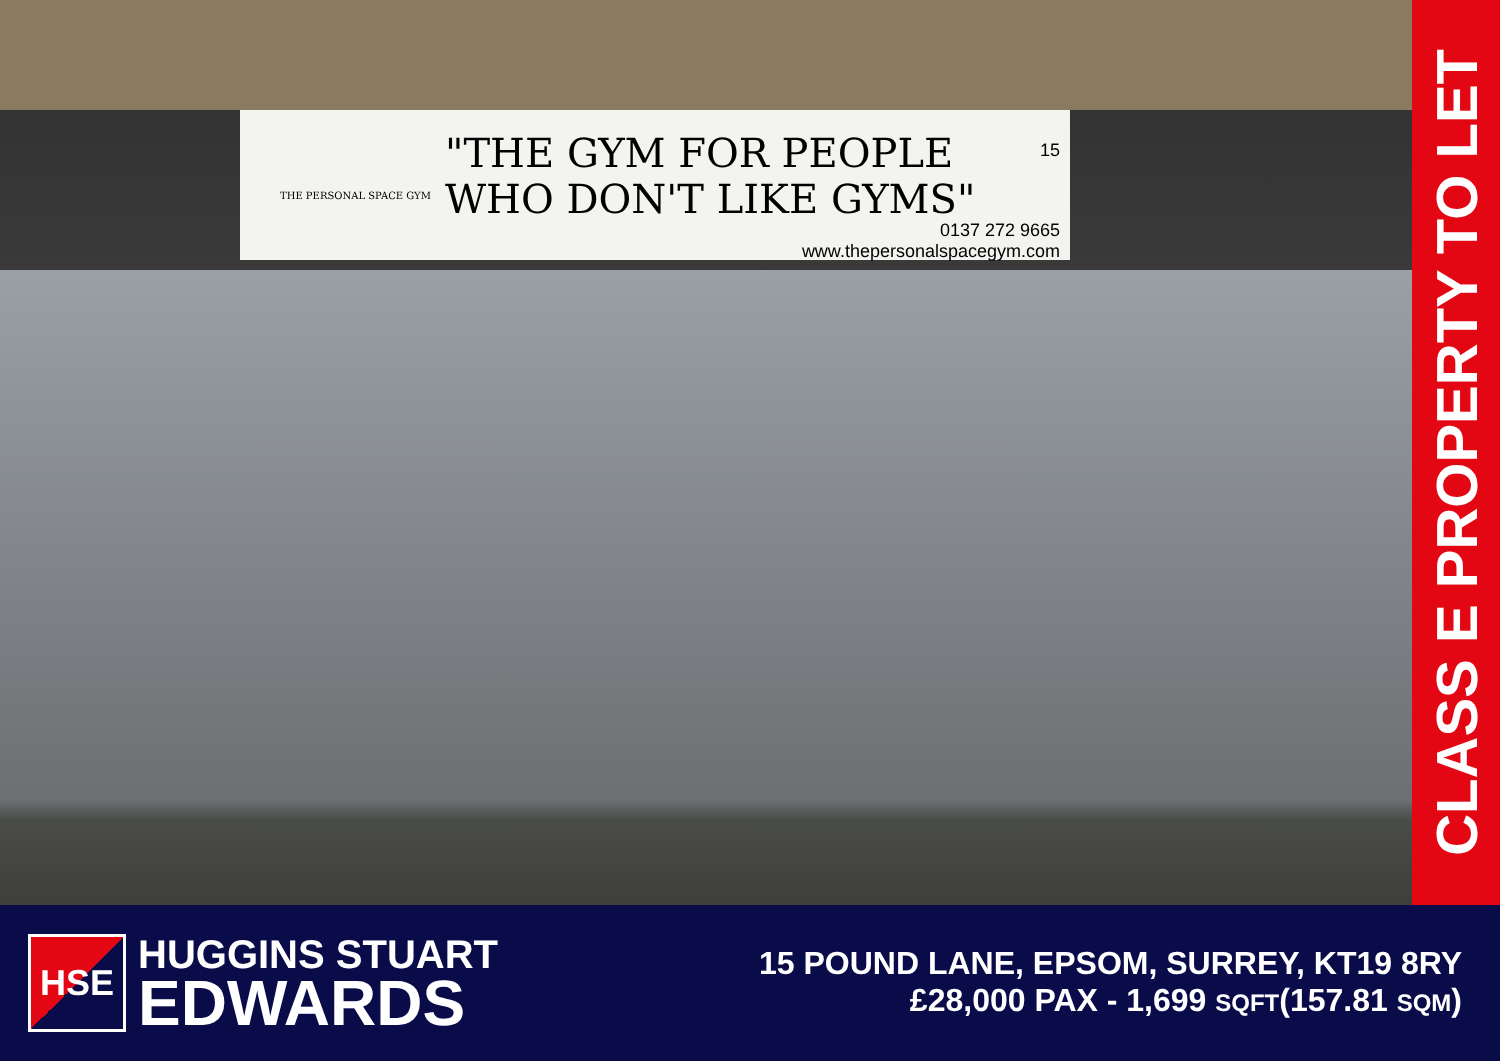THE PERSONAL SPACE GYM
"THE GYM FOR PEOPLE
WHO DON'T LIKE GYMS"
15
0137 272 9665
www.thepersonalspacegym.com
CLASS E PROPERTY TO LET
HSE
HUGGINS STUART
EDWARDS
15 POUND LANE, EPSOM, SURREY, KT19 8RY
£28,000 PAX - 1,699 SQFT(157.81 SQM)